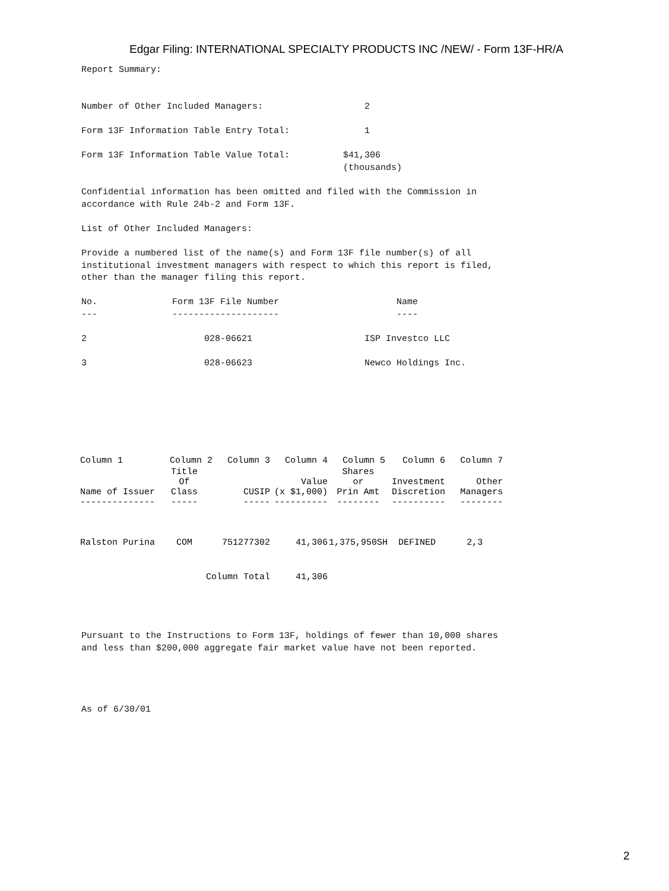Edgar Filing: INTERNATIONAL SPECIALTY PRODUCTS INC /NEW/ - Form 13F-HR/A
Report Summary:


Number of Other Included Managers:                   2

Form 13F Information Table Entry Total:              1

Form 13F Information Table Value Total:          $41,306
                                                 (thousands)

Confidential information has been omitted and filed with the Commission in
accordance with Rule 24b-2 and Form 13F.

List of Other Included Managers:

Provide a numbered list of the name(s) and Form 13F file number(s) of all
institutional investment managers with respect to which this report is filed,
other than the manager filing this report.

No.              Form 13F File Number                      Name
---              --------------------                      ----

2                      028-06621                     ISP Investco LLC

3                      028-06623                     Newco Holdings Inc.
| Column 1 | Column 2 | Column 3 | Column 4 | Column 5 | Column 6 | Column 7 |
| Name of Issuer -------------- | Title Of Class ----- | CUSIP ----- | Value (x $1,000) ---------- | Shares or Prin Amt -------- | Investment Discretion ---------- | Other Managers -------- |
| Ralston Purina | COM | 751277302 | 41,306 | 1,375,950SH | DEFINED | 2,3 |
| | Column Total | | 41,306 | | | |
Pursuant to the Instructions to Form 13F, holdings of fewer than 10,000 shares
and less than $200,000 aggregate fair market value have not been reported.




As of 6/30/01
2